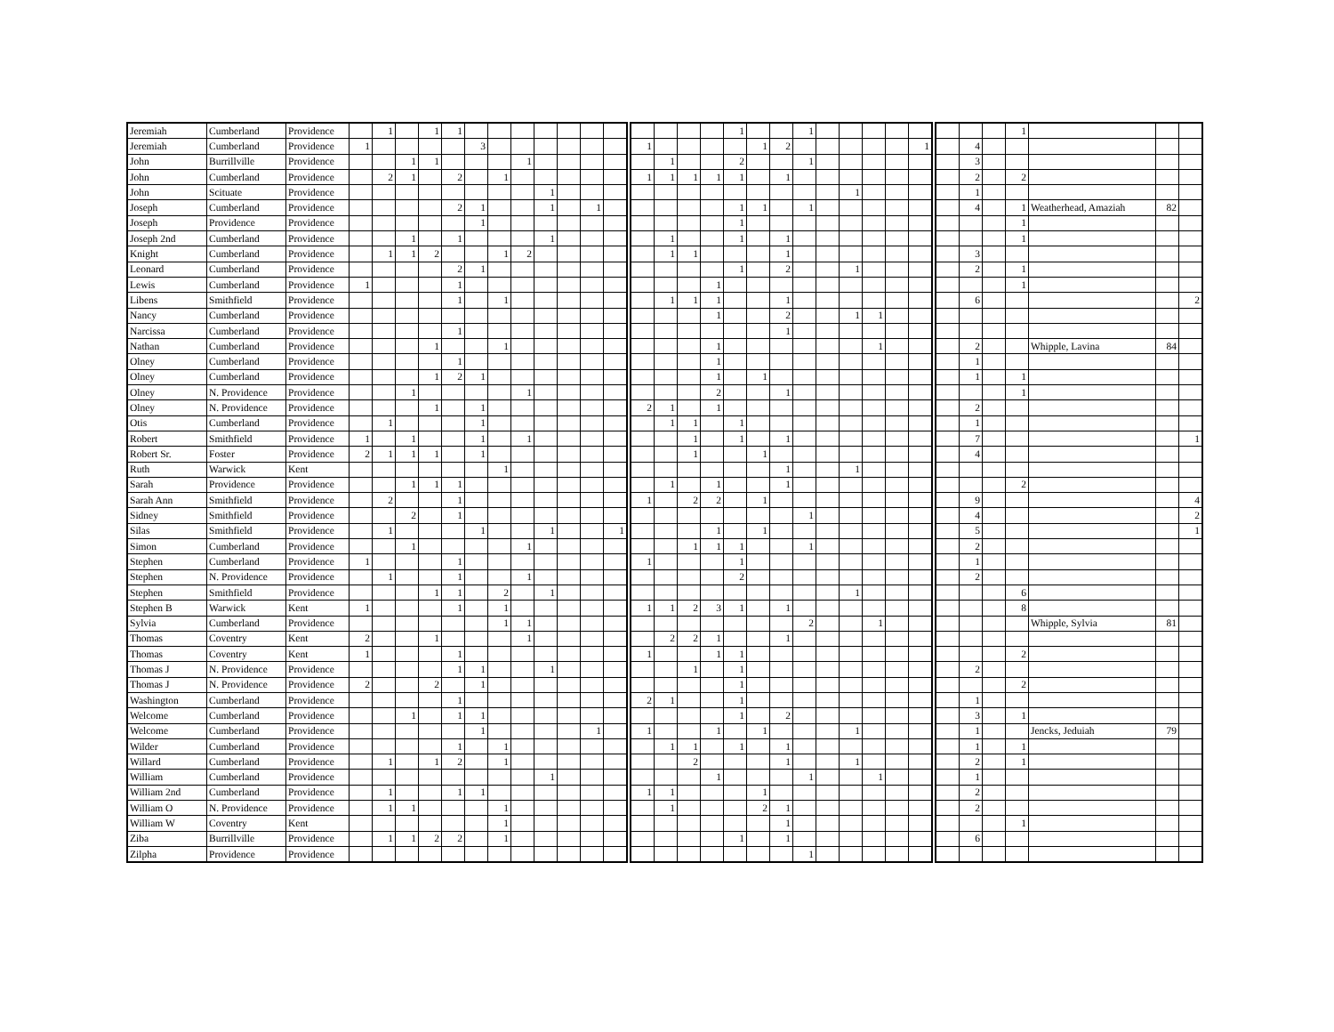| Jeremiah | Cumberland | Providence | | 1 | | 1 | 1 | | | | | | | | | | | | 1 | | | 1 | | | | | | | | | 1 | | | |
| Jeremiah | Cumberland | Providence | 1 | | | | | 3 | | | | | | | 1 | | | | | 1 | 2 | | | | | | 1 | | 4 | | | | | |
| John | Burrillville | Providence | | | 1 | 1 | | | | 1 | | | | | | 1 | | | 2 | | | 1 | | | | | | | 3 | | | | | |
| John | Cumberland | Providence | | 2 | 1 | | 2 | | 1 | | | | | | 1 | 1 | 1 | 1 | 1 | | 1 | | | | | | | | 2 | | 2 | | | |
| John | Scituate | Providence | | | | | | | | | 1 | | | | | | | | | | | | | 1 | | | | | 1 | | | | | |
| Joseph | Cumberland | Providence | | | | | 2 | 1 | | | 1 | | 1 | | | | | | 1 | 1 | | 1 | | | | | | | 4 | | 1 | Weatherhead, Amaziah | 82 | |
| Joseph | Providence | Providence | | | | | | 1 | | | | | | | | | | | 1 | | | | | | | | | | | | 1 | | | |
| Joseph 2nd | Cumberland | Providence | | | 1 | | 1 | | | | 1 | | | | | 1 | | | 1 | | 1 | | | | | | | | | | 1 | | | |
| Knight | Cumberland | Providence | | 1 | 1 | 2 | | | 1 | 2 | | | | | | 1 | 1 | | | | 1 | | | | | | | | 3 | | | | | |
| Leonard | Cumberland | Providence | | | | | 2 | 1 | | | | | | | | | | | 1 | | 2 | | | 1 | | | | | 2 | | 1 | | | |
| Lewis | Cumberland | Providence | 1 | | | | 1 | | | | | | | | | | | 1 | | | | | | | | | | | | | 1 | | | |
| Libens | Smithfield | Providence | | | | | 1 | | 1 | | | | | | | 1 | 1 | 1 | | | 1 | | | | | | | | 6 | | | | | 2 |
| Nancy | Cumberland | Providence | | | | | | | | | | | | | | | | 1 | | | 2 | | | 1 | 1 | | | | | | | | | |
| Narcissa | Cumberland | Providence | | | | | 1 | | | | | | | | | | | | | | 1 | | | | | | | | | | | | | |
| Nathan | Cumberland | Providence | | | | 1 | | | 1 | | | | | | | | | 1 | | | | | | | 1 | | | | 2 | | | Whipple, Lavina | 84 | |
| Olney | Cumberland | Providence | | | | | 1 | | | | | | | | | | | 1 | | | | | | | | | | | 1 | | | | | |
| Olney | Cumberland | Providence | | | | 1 | 2 | 1 | | | | | | | | | | 1 | | 1 | | | | | | | | | 1 | | 1 | | | |
| Olney | N. Providence | Providence | | | 1 | | | | | 1 | | | | | | | | 2 | | | 1 | | | | | | | | | | 1 | | | |
| Olney | N. Providence | Providence | | | | 1 | | 1 | | | | | | | 2 | 1 | | 1 | | | | | | | | | | | 2 | | | | | |
| Otis | Cumberland | Providence | | 1 | | | | 1 | | | | | | | | 1 | 1 | | 1 | | | | | | | | | | 1 | | | | | |
| Robert | Smithfield | Providence | 1 | | 1 | | | 1 | | 1 | | | | | | | 1 | | 1 | | 1 | | | | | | | | 7 | | | | | 1 |
| Robert Sr. | Foster | Providence | 2 | 1 | 1 | 1 | | 1 | | | | | | | | | 1 | | | 1 | | | | | | | | | 4 | | | | | |
| Ruth | Warwick | Kent | | | | | | | 1 | | | | | | | | | | | | 1 | | | 1 | | | | | | | | | | |
| Sarah | Providence | Providence | | | 1 | 1 | 1 | | | | | | | | | 1 | | 1 | | | 1 | | | | | | | | | | 2 | | | |
| Sarah Ann | Smithfield | Providence | | 2 | | | 1 | | | | | | | | 1 | | 2 | 2 | | 1 | | | | | | | | | 9 | | | | | 4 |
| Sidney | Smithfield | Providence | | | 2 | | 1 | | | | | | | | | | | | | | | 1 | | | | | | | 4 | | | | | 2 |
| Silas | Smithfield | Providence | | 1 | | | | 1 | | | 1 | | | 1 | | | | 1 | | 1 | | | | | | | | | 5 | | | | | 1 |
| Simon | Cumberland | Providence | | | 1 | | | | | 1 | | | | | | | 1 | 1 | 1 | | | 1 | | | | | | | 2 | | | | | |
| Stephen | Cumberland | Providence | 1 | | | | 1 | | | | | | | | 1 | | | | 1 | | | | | | | | | | 1 | | | | | |
| Stephen | N. Providence | Providence | | 1 | | | 1 | | | 1 | | | | | | | | | 2 | | | | | | | | | | 2 | | | | | |
| Stephen | Smithfield | Providence | | | | 1 | 1 | | 2 | | 1 | | | | | | | | | | | | | 1 | | | | | | | 6 | | | |
| Stephen B | Warwick | Kent | 1 | | | | 1 | | 1 | | | | | | 1 | 1 | 2 | 3 | 1 | | 1 | | | | | | | | | | 8 | | | |
| Sylvia | Cumberland | Providence | | | | | | | 1 | 1 | | | | | | | | | | | | 2 | | | 1 | | | | | | | Whipple, Sylvia | 81 | |
| Thomas | Coventry | Kent | 2 | | | 1 | | | | 1 | | | | | | 2 | 2 | 1 | | | 1 | | | | | | | | | | | | | |
| Thomas | Coventry | Kent | 1 | | | | 1 | | | | | | | | 1 | | | 1 | 1 | | | | | | | | | | | | 2 | | | |
| Thomas J | N. Providence | Providence | | | | | 1 | 1 | | | 1 | | | | | | 1 | | 1 | | | | | | | | | | 2 | | | | | |
| Thomas J | N. Providence | Providence | 2 | | | 2 | | 1 | | | | | | | | | | | 1 | | | | | | | | | | | | 2 | | | |
| Washington | Cumberland | Providence | | | | | 1 | | | | | | | | 2 | 1 | | | 1 | | | | | | | | | | 1 | | | | | |
| Welcome | Cumberland | Providence | | | 1 | | 1 | 1 | | | | | | | | | | | 1 | | 2 | | | | | | | | 3 | | 1 | | | |
| Welcome | Cumberland | Providence | | | | | | 1 | | | | | 1 | | 1 | | | 1 | | 1 | | | | 1 | | | | | 1 | | | Jencks, Jeduiah | 79 | |
| Wilder | Cumberland | Providence | | | | | 1 | | 1 | | | | | | | 1 | 1 | | 1 | | 1 | | | | | | | | 1 | | 1 | | | |
| Willard | Cumberland | Providence | | 1 | | 1 | 2 | | 1 | | | | | | | | 2 | | | | 1 | | | 1 | | | | | 2 | | 1 | | | |
| William | Cumberland | Providence | | | | | | | | | 1 | | | | | | | 1 | | | | 1 | | | 1 | | | | 1 | | | | | |
| William 2nd | Cumberland | Providence | | 1 | | | 1 | 1 | | | | | | | 1 | 1 | | | | 1 | | | | | | | | | 2 | | | | | |
| William O | N. Providence | Providence | | 1 | 1 | | | | 1 | | | | | | | 1 | | | | 2 | 1 | | | | | | | | 2 | | | | | |
| William W | Coventry | Kent | | | | | | | 1 | | | | | | | | | | | | 1 | | | | | | | | | | 1 | | | |
| Ziba | Burrillville | Providence | | 1 | 1 | 2 | 2 | | 1 | | | | | | | | | | 1 | | 1 | | | | | | | | 6 | | | | | |
| Zilpha | Providence | Providence | | | | | | | | | | | | | | | | | | | | 1 | | | | | | | | | | | | |